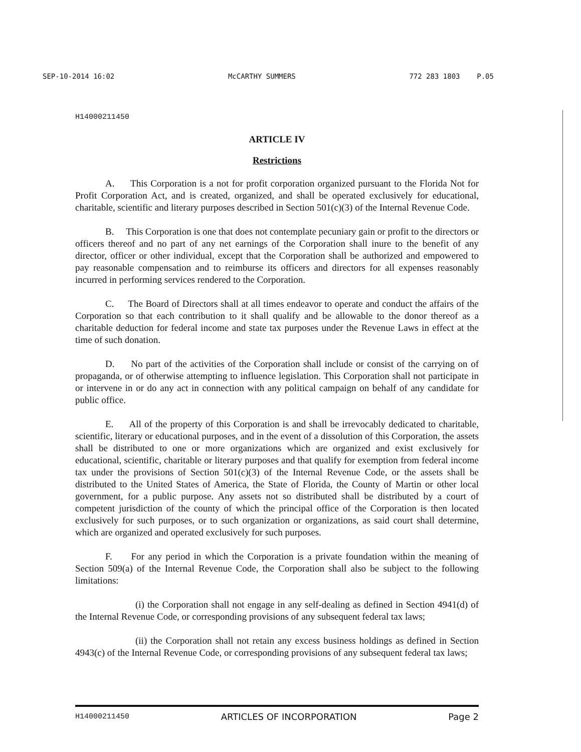SEP-10-2014 16:02 McCARTHY SUMMERS 772 283 1803 P.05
H14000211450
ARTICLE IV
Restrictions
A. This Corporation is a not for profit corporation organized pursuant to the Florida Not for Profit Corporation Act, and is created, organized, and shall be operated exclusively for educational, charitable, scientific and literary purposes described in Section 501(c)(3) of the Internal Revenue Code.
B. This Corporation is one that does not contemplate pecuniary gain or profit to the directors or officers thereof and no part of any net earnings of the Corporation shall inure to the benefit of any director, officer or other individual, except that the Corporation shall be authorized and empowered to pay reasonable compensation and to reimburse its officers and directors for all expenses reasonably incurred in performing services rendered to the Corporation.
C. The Board of Directors shall at all times endeavor to operate and conduct the affairs of the Corporation so that each contribution to it shall qualify and be allowable to the donor thereof as a charitable deduction for federal income and state tax purposes under the Revenue Laws in effect at the time of such donation.
D. No part of the activities of the Corporation shall include or consist of the carrying on of propaganda, or of otherwise attempting to influence legislation. This Corporation shall not participate in or intervene in or do any act in connection with any political campaign on behalf of any candidate for public office.
E. All of the property of this Corporation is and shall be irrevocably dedicated to charitable, scientific, literary or educational purposes, and in the event of a dissolution of this Corporation, the assets shall be distributed to one or more organizations which are organized and exist exclusively for educational, scientific, charitable or literary purposes and that qualify for exemption from federal income tax under the provisions of Section 501(c)(3) of the Internal Revenue Code, or the assets shall be distributed to the United States of America, the State of Florida, the County of Martin or other local government, for a public purpose. Any assets not so distributed shall be distributed by a court of competent jurisdiction of the county of which the principal office of the Corporation is then located exclusively for such purposes, or to such organization or organizations, as said court shall determine, which are organized and operated exclusively for such purposes.
F. For any period in which the Corporation is a private foundation within the meaning of Section 509(a) of the Internal Revenue Code, the Corporation shall also be subject to the following limitations:
(i) the Corporation shall not engage in any self-dealing as defined in Section 4941(d) of the Internal Revenue Code, or corresponding provisions of any subsequent federal tax laws;
(ii) the Corporation shall not retain any excess business holdings as defined in Section 4943(c) of the Internal Revenue Code, or corresponding provisions of any subsequent federal tax laws;
H14000211450 ARTICLES OF INCORPORATION Page 2